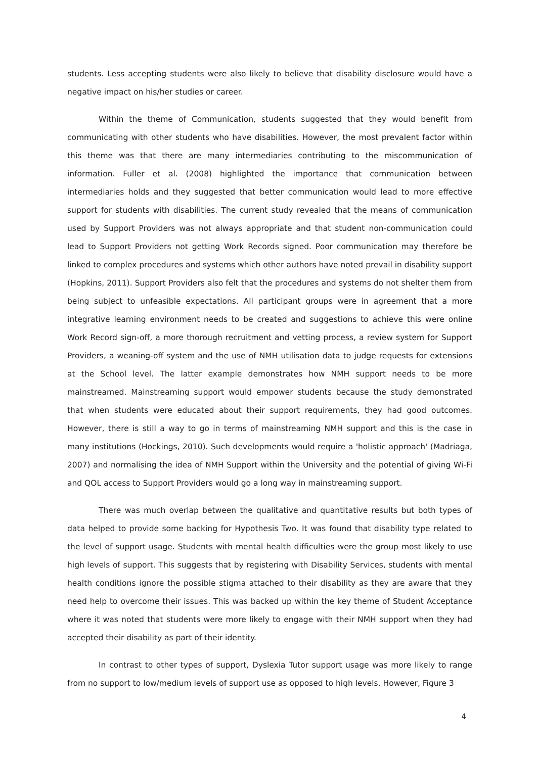students. Less accepting students were also likely to believe that disability disclosure would have a negative impact on his/her studies or career.
Within the theme of Communication, students suggested that they would benefit from communicating with other students who have disabilities. However, the most prevalent factor within this theme was that there are many intermediaries contributing to the miscommunication of information. Fuller et al. (2008) highlighted the importance that communication between intermediaries holds and they suggested that better communication would lead to more effective support for students with disabilities. The current study revealed that the means of communication used by Support Providers was not always appropriate and that student non-communication could lead to Support Providers not getting Work Records signed. Poor communication may therefore be linked to complex procedures and systems which other authors have noted prevail in disability support (Hopkins, 2011). Support Providers also felt that the procedures and systems do not shelter them from being subject to unfeasible expectations. All participant groups were in agreement that a more integrative learning environment needs to be created and suggestions to achieve this were online Work Record sign-off, a more thorough recruitment and vetting process, a review system for Support Providers, a weaning-off system and the use of NMH utilisation data to judge requests for extensions at the School level. The latter example demonstrates how NMH support needs to be more mainstreamed. Mainstreaming support would empower students because the study demonstrated that when students were educated about their support requirements, they had good outcomes. However, there is still a way to go in terms of mainstreaming NMH support and this is the case in many institutions (Hockings, 2010). Such developments would require a 'holistic approach' (Madriaga, 2007) and normalising the idea of NMH Support within the University and the potential of giving Wi-Fi and QOL access to Support Providers would go a long way in mainstreaming support.
There was much overlap between the qualitative and quantitative results but both types of data helped to provide some backing for Hypothesis Two. It was found that disability type related to the level of support usage. Students with mental health difficulties were the group most likely to use high levels of support. This suggests that by registering with Disability Services, students with mental health conditions ignore the possible stigma attached to their disability as they are aware that they need help to overcome their issues. This was backed up within the key theme of Student Acceptance where it was noted that students were more likely to engage with their NMH support when they had accepted their disability as part of their identity.
In contrast to other types of support, Dyslexia Tutor support usage was more likely to range from no support to low/medium levels of support use as opposed to high levels. However, Figure 3
4